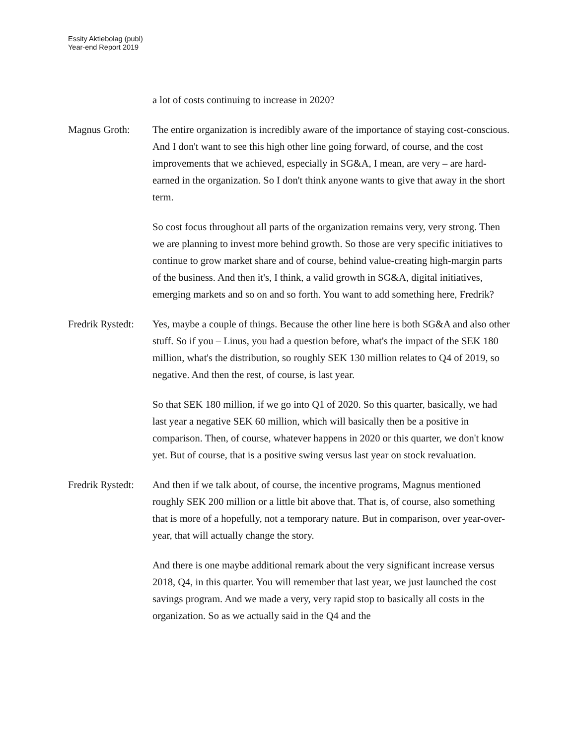Essity Aktiebolag (publ)
Year-end Report 2019
a lot of costs continuing to increase in 2020?
Magnus Groth: The entire organization is incredibly aware of the importance of staying cost-conscious. And I don't want to see this high other line going forward, of course, and the cost improvements that we achieved, especially in SG&A, I mean, are very – are hard-earned in the organization. So I don't think anyone wants to give that away in the short term.
So cost focus throughout all parts of the organization remains very, very strong. Then we are planning to invest more behind growth. So those are very specific initiatives to continue to grow market share and of course, behind value-creating high-margin parts of the business. And then it's, I think, a valid growth in SG&A, digital initiatives, emerging markets and so on and so forth. You want to add something here, Fredrik?
Fredrik Rystedt:
Yes, maybe a couple of things. Because the other line here is both SG&A and also other stuff. So if you – Linus, you had a question before, what's the impact of the SEK 180 million, what's the distribution, so roughly SEK 130 million relates to Q4 of 2019, so negative. And then the rest, of course, is last year.
So that SEK 180 million, if we go into Q1 of 2020. So this quarter, basically, we had last year a negative SEK 60 million, which will basically then be a positive in comparison. Then, of course, whatever happens in 2020 or this quarter, we don't know yet. But of course, that is a positive swing versus last year on stock revaluation.
Fredrik Rystedt:
And then if we talk about, of course, the incentive programs, Magnus mentioned roughly SEK 200 million or a little bit above that. That is, of course, also something that is more of a hopefully, not a temporary nature. But in comparison, over year-over-year, that will actually change the story.
And there is one maybe additional remark about the very significant increase versus 2018, Q4, in this quarter. You will remember that last year, we just launched the cost savings program. And we made a very, very rapid stop to basically all costs in the organization. So as we actually said in the Q4 and the